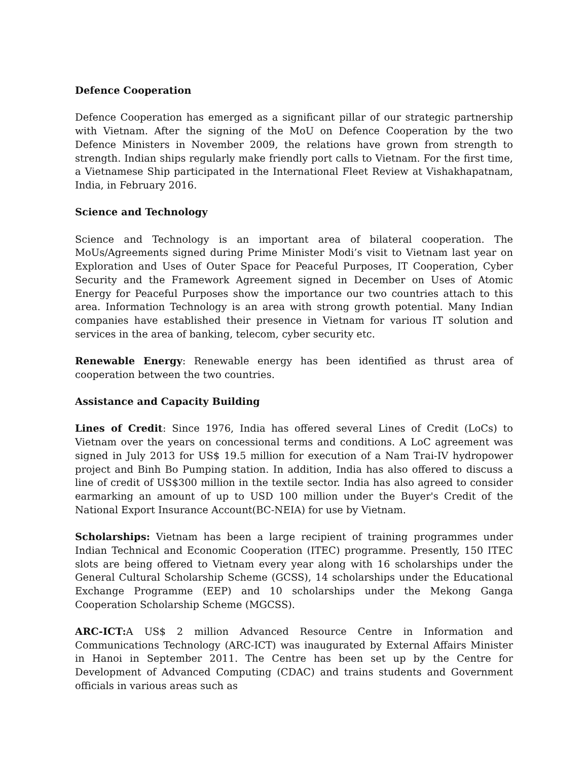Defence Cooperation
Defence Cooperation has emerged as a significant pillar of our strategic partnership with Vietnam. After the signing of the MoU on Defence Cooperation by the two Defence Ministers in November 2009, the relations have grown from strength to strength. Indian ships regularly make friendly port calls to Vietnam. For the first time, a Vietnamese Ship participated in the International Fleet Review at Vishakhapatnam, India, in February 2016.
Science and Technology
Science and Technology is an important area of bilateral cooperation. The MoUs/Agreements signed during Prime Minister Modi’s visit to Vietnam last year on Exploration and Uses of Outer Space for Peaceful Purposes, IT Cooperation, Cyber Security and the Framework Agreement signed in December on Uses of Atomic Energy for Peaceful Purposes show the importance our two countries attach to this area. Information Technology is an area with strong growth potential. Many Indian companies have established their presence in Vietnam for various IT solution and services in the area of banking, telecom, cyber security etc.
Renewable Energy: Renewable energy has been identified as thrust area of cooperation between the two countries.
Assistance and Capacity Building
Lines of Credit: Since 1976, India has offered several Lines of Credit (LoCs) to Vietnam over the years on concessional terms and conditions. A LoC agreement was signed in July 2013 for US$ 19.5 million for execution of a Nam Trai-IV hydropower project and Binh Bo Pumping station. In addition, India has also offered to discuss a line of credit of US$300 million in the textile sector. India has also agreed to consider earmarking an amount of up to USD 100 million under the Buyer's Credit of the National Export Insurance Account(BC-NEIA) for use by Vietnam.
Scholarships: Vietnam has been a large recipient of training programmes under Indian Technical and Economic Cooperation (ITEC) programme. Presently, 150 ITEC slots are being offered to Vietnam every year along with 16 scholarships under the General Cultural Scholarship Scheme (GCSS), 14 scholarships under the Educational Exchange Programme (EEP) and 10 scholarships under the Mekong Ganga Cooperation Scholarship Scheme (MGCSS).
ARC-ICT: A US$ 2 million Advanced Resource Centre in Information and Communications Technology (ARC-ICT) was inaugurated by External Affairs Minister in Hanoi in September 2011. The Centre has been set up by the Centre for Development of Advanced Computing (CDAC) and trains students and Government officials in various areas such as